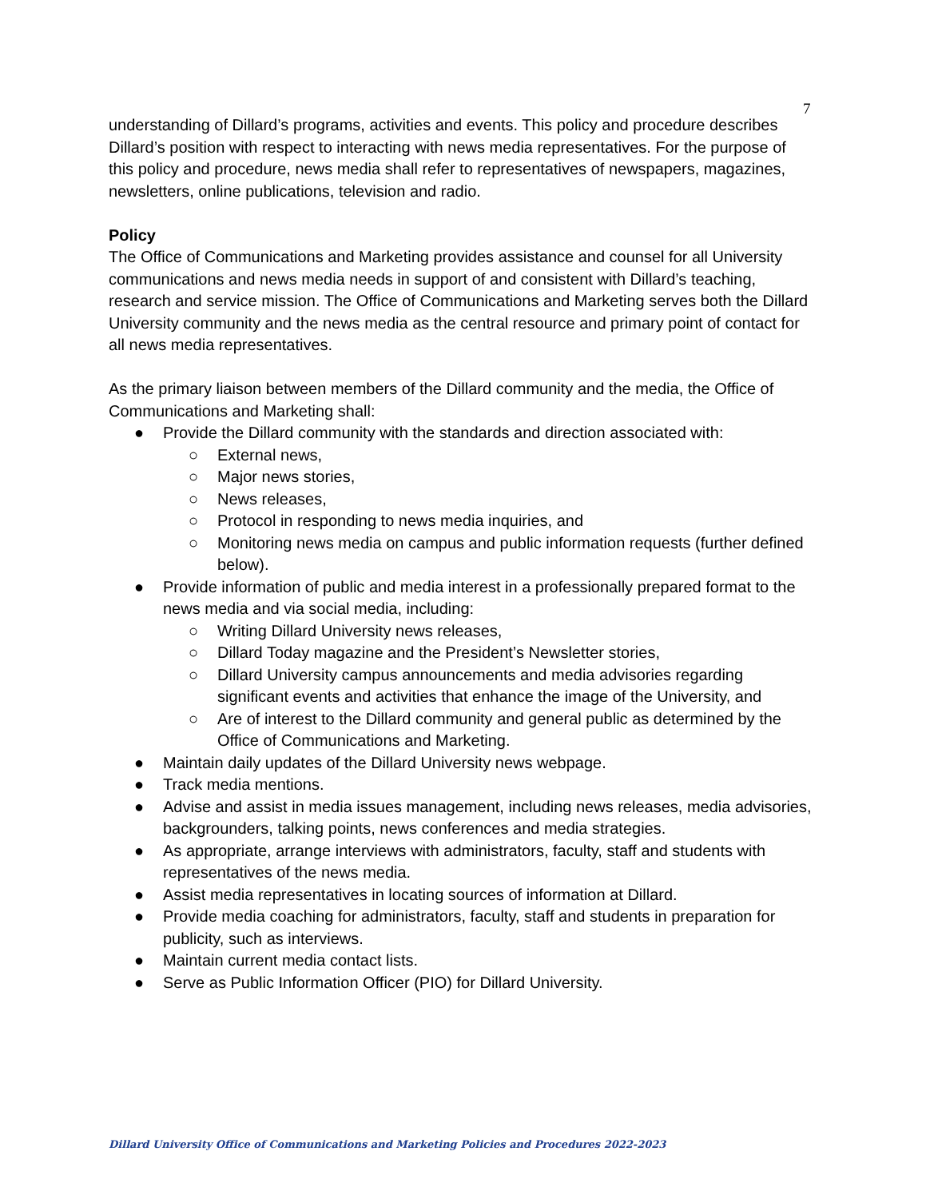7
understanding of Dillard’s programs, activities and events. This policy and procedure describes Dillard’s position with respect to interacting with news media representatives. For the purpose of this policy and procedure, news media shall refer to representatives of newspapers, magazines, newsletters, online publications, television and radio.
Policy
The Office of Communications and Marketing provides assistance and counsel for all University communications and news media needs in support of and consistent with Dillard’s teaching, research and service mission. The Office of Communications and Marketing serves both the Dillard University community and the news media as the central resource and primary point of contact for all news media representatives.
As the primary liaison between members of the Dillard community and the media, the Office of Communications and Marketing shall:
● Provide the Dillard community with the standards and direction associated with:
○ External news,
○ Major news stories,
○ News releases,
○ Protocol in responding to news media inquiries, and
○ Monitoring news media on campus and public information requests (further defined below).
● Provide information of public and media interest in a professionally prepared format to the news media and via social media, including:
○ Writing Dillard University news releases,
○ Dillard Today magazine and the President’s Newsletter stories,
○ Dillard University campus announcements and media advisories regarding significant events and activities that enhance the image of the University, and
○ Are of interest to the Dillard community and general public as determined by the Office of Communications and Marketing.
● Maintain daily updates of the Dillard University news webpage.
● Track media mentions.
● Advise and assist in media issues management, including news releases, media advisories, backgrounders, talking points, news conferences and media strategies.
● As appropriate, arrange interviews with administrators, faculty, staff and students with representatives of the news media.
● Assist media representatives in locating sources of information at Dillard.
● Provide media coaching for administrators, faculty, staff and students in preparation for publicity, such as interviews.
● Maintain current media contact lists.
● Serve as Public Information Officer (PIO) for Dillard University.
Dillard University Office of Communications and Marketing Policies and Procedures 2022-2023